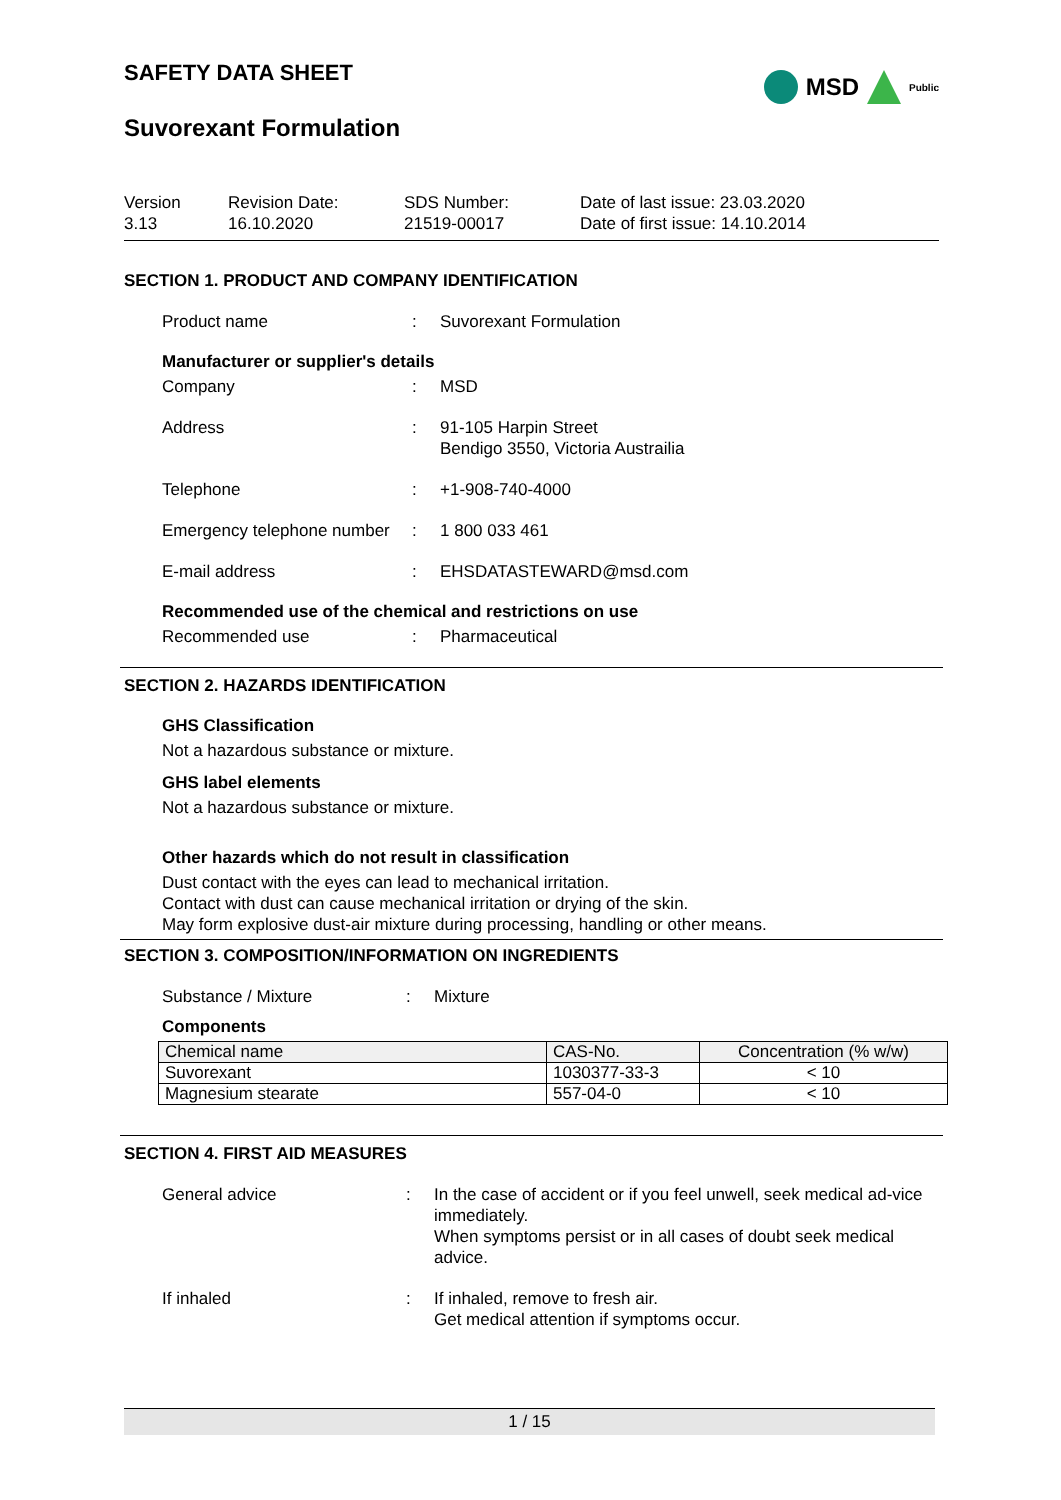MSD
Public
SAFETY DATA SHEET
Suvorexant Formulation
Version
3.13
Revision Date:
16.10.2020
SDS Number:
21519-00017
Date of last issue: 23.03.2020
Date of first issue: 14.10.2014
SECTION 1. PRODUCT AND COMPANY IDENTIFICATION
Product name : Suvorexant Formulation
Manufacturer or supplier's details
Company : MSD
Address : 91-105 Harpin Street
Bendigo 3550, Victoria Austrailia
Telephone : +1-908-740-4000
Emergency telephone number
: 1 800 033 461
E-mail address : EHSDATASTEWARD@msd.com
Recommended use of the chemical and restrictions on use
Recommended use : Pharmaceutical
SECTION 2. HAZARDS IDENTIFICATION
GHS Classification
Not a hazardous substance or mixture.
GHS label elements
Not a hazardous substance or mixture.
Other hazards which do not result in classification
Dust contact with the eyes can lead to mechanical irritation.
Contact with dust can cause mechanical irritation or drying of the skin.
May form explosive dust-air mixture during processing, handling or other means.
SECTION 3. COMPOSITION/INFORMATION ON INGREDIENTS
Substance / Mixture : Mixture
Components
| Chemical name | CAS-No. | Concentration (% w/w) |
| --- | --- | --- |
| Suvorexant | 1030377-33-3 | < 10 |
| Magnesium stearate | 557-04-0 | < 10 |
SECTION 4. FIRST AID MEASURES
General advice : In the case of accident or if you feel unwell, seek medical ad-vice immediately.
When symptoms persist or in all cases of doubt seek medical advice.
If inhaled : If inhaled, remove to fresh air.
Get medical attention if symptoms occur.
1 / 15